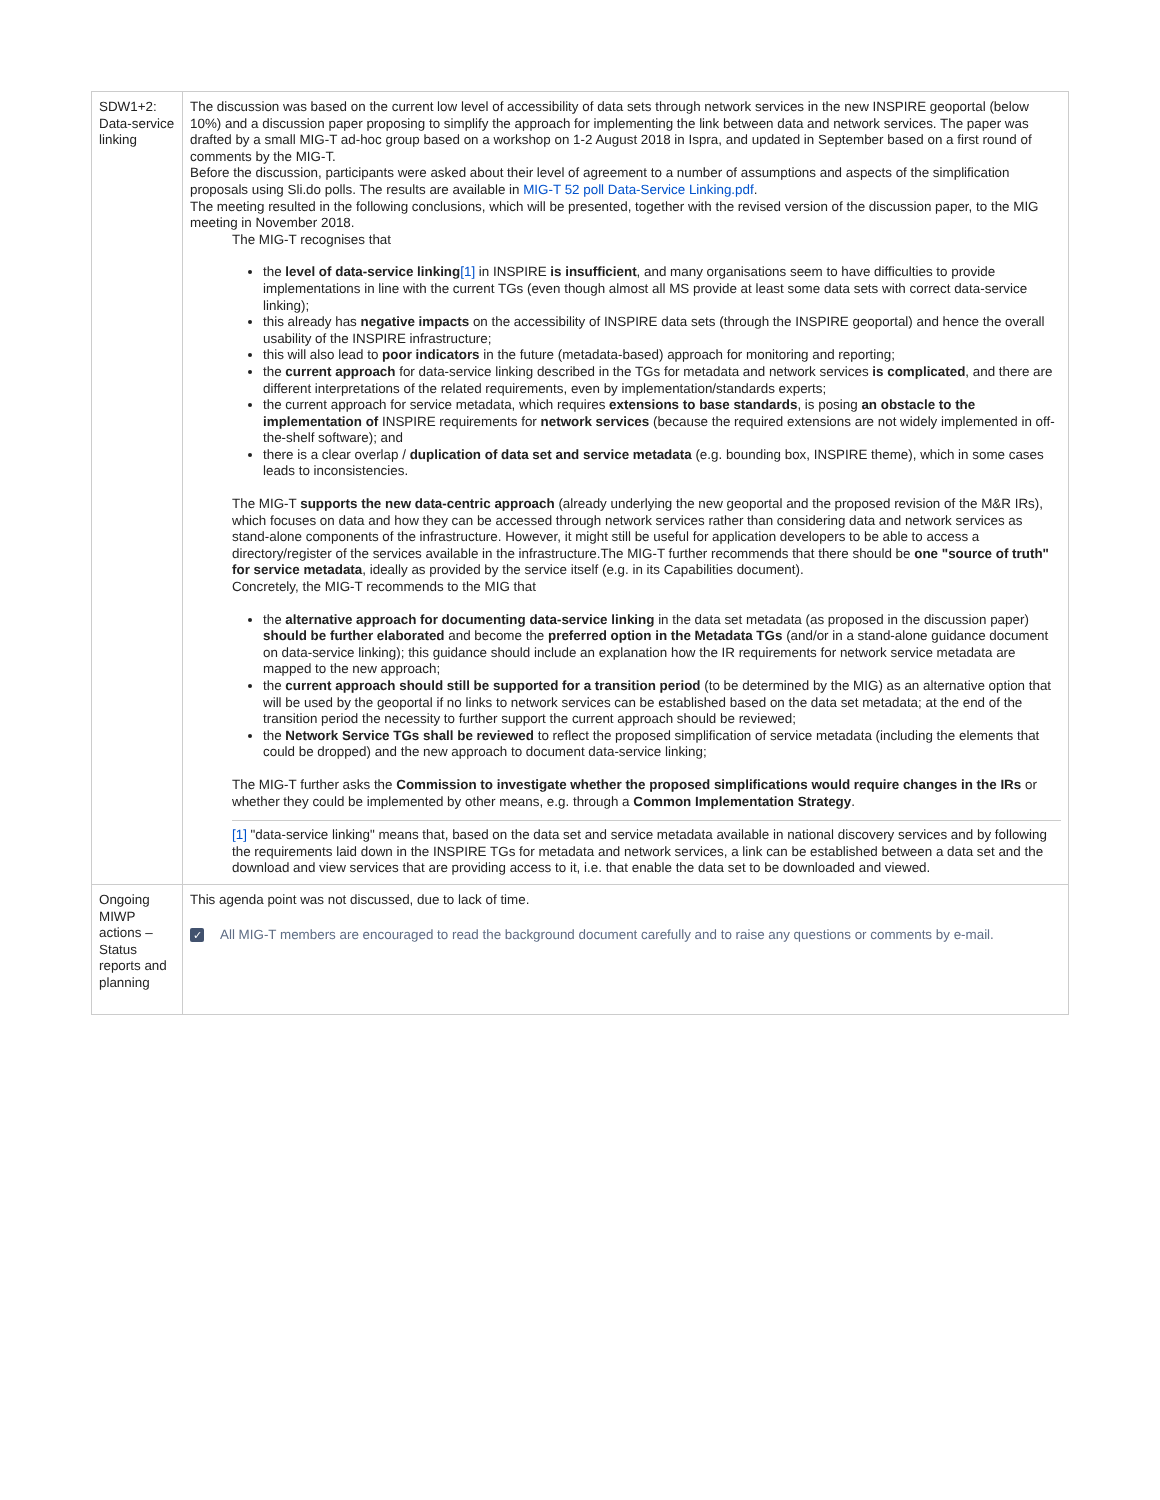| SDW1+2: Data-service linking | The discussion was based on the current low level of accessibility of data sets through network services in the new INSPIRE geoportal (below 10%) and a discussion paper proposing to simplify the approach for implementing the link between data and network services. The paper was drafted by a small MIG-T ad-hoc group based on a workshop on 1-2 August 2018 in Ispra, and updated in September based on a first round of comments by the MIG-T. Before the discussion, participants were asked about their level of agreement to a number of assumptions and aspects of the simplification proposals using Sli.do polls. The results are available in MIG-T 52 poll Data-Service Linking.pdf . The meeting resulted in the following conclusions, which will be presented, together with the revised version of the discussion paper, to the MIG meeting in November 2018. The MIG-T recognises that the level of data-service linking [1] in INSPIRE is insufficient , and many organisations seem to have difficulties to provide implementations in line with the current TGs (even though almost all MS provide at least some data sets with correct data-service linking); this already has negative impacts on the accessibility of INSPIRE data sets (through the INSPIRE geoportal) and hence the overall usability of the INSPIRE infrastructure; this will also lead to poor indicators in the future (metadata-based) approach for monitoring and reporting; the current approach for data-service linking described in the TGs for metadata and network services is complicated , and there are different interpretations of the related requirements, even by implementation/standards experts; the current approach for service metadata, which requires extensions to base standards , is posing an obstacle to the implementation of INSPIRE requirements for network services (because the required extensions are not widely implemented in off-the-shelf software); and there is a clear overlap / duplication of data set and service metadata (e.g. bounding box, INSPIRE theme), which in some cases leads to inconsistencies. The MIG-T supports the new data-centric approach (already underlying the new geoportal and the proposed revision of the M&R IRs), which focuses on data and how they can be accessed through network services rather than considering data and network services as stand-alone components of the infrastructure. However, it might still be useful for application developers to be able to access a directory/register of the services available in the infrastructure.The MIG-T further recommends that there should be one "source of truth" for service metadata , ideally as provided by the service itself (e.g. in its Capabilities document). Concretely, the MIG-T recommends to the MIG that the alternative approach for documenting data-service linking in the data set metadata (as proposed in the discussion paper) should be further elaborated and become the preferred option in the Metadata TGs (and/or in a stand-alone guidance document on data-service linking); this guidance should include an explanation how the IR requirements for network service metadata are mapped to the new approach; the current approach should still be supported for a transition period (to be determined by the MIG) as an alternative option that will be used by the geoportal if no links to network services can be established based on the data set metadata; at the end of the transition period the necessity to further support the current approach should be reviewed; the Network Service TGs shall be reviewed to reflect the proposed simplification of service metadata (including the elements that could be dropped) and the new approach to document data-service linking; The MIG-T further asks the Commission to investigate whether the proposed simplifications would require changes in the IRs or whether they could be implemented by other means, e.g. through a Common Implementation Strategy . [1] "data-service linking" means that, based on the data set and service metadata available in national discovery services and by following the requirements laid down in the INSPIRE TGs for metadata and network services, a link can be established between a data set and the download and view services that are providing access to it, i.e. that enable the data set to be downloaded and viewed. |
| Ongoing MIWP actions – Status reports and planning | This agenda point was not discussed, due to lack of time. ✓ All MIG-T members are encouraged to read the background document carefully and to raise any questions or comments by e-mail. |